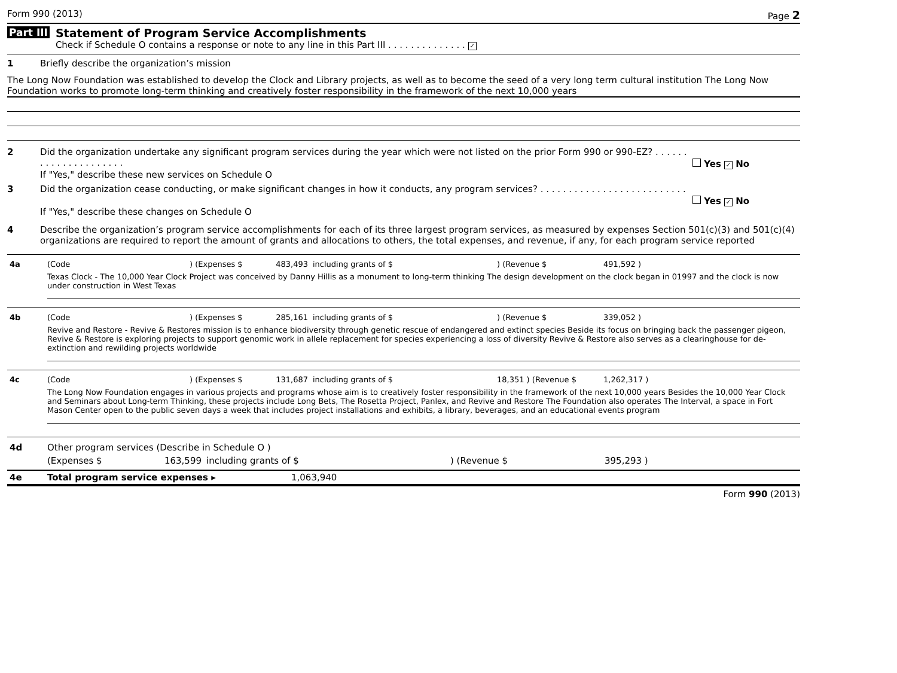Form 990 (2013) Page 2
Part III
Statement of Program Service Accomplishments
Check if Schedule O contains a response or note to any line in this Part III . . . . . . . . . . . . . . ✓
1 Briefly describe the organization’s mission
The Long Now Foundation was established to develop the Clock and Library projects, as well as to become the seed of a very long term cultural institution The Long Now Foundation works to promote long-term thinking and creatively foster responsibility in the framework of the next 10,000 years
2 Did the organization undertake any significant program services during the year which were not listed on the prior Form 990 or 990-EZ? . . . . . . . . . . . . . . . . . . . . . Yes ✓ No
If "Yes," describe these new services on Schedule O
3 Did the organization cease conducting, or make significant changes in how it conducts, any program services? . . . . . . . . . . . . . . . . . . . . . . . . . . Yes ✓ No
If "Yes," describe these changes on Schedule O
4 Describe the organization’s program service accomplishments for each of its three largest program services, as measured by expenses Section 501(c)(3) and 501(c)(4) organizations are required to report the amount of grants and allocations to others, the total expenses, and revenue, if any, for each program service reported
| 4a | (Code | ) (Expenses $ | 483,493 | including grants of $ | ) (Revenue $ | 491,592 ) |
Texas Clock - The 10,000 Year Clock Project was conceived by Danny Hillis as a monument to long-term thinking The design development on the clock began in 01997 and the clock is now under construction in West Texas
| 4b | (Code | ) (Expenses $ | 285,161 | including grants of $ | ) (Revenue $ | 339,052 ) |
Revive and Restore - Revive & Restores mission is to enhance biodiversity through genetic rescue of endangered and extinct species Beside its focus on bringing back the passenger pigeon, Revive & Restore is exploring projects to support genomic work in allele replacement for species experiencing a loss of diversity Revive & Restore also serves as a clearinghouse for de-extinction and rewilding projects worldwide
| 4c | (Code | ) (Expenses $ | 131,687 | including grants of $ | 18,351 ) (Revenue $ | 1,262,317 ) |
The Long Now Foundation engages in various projects and programs whose aim is to creatively foster responsibility in the framework of the next 10,000 years Besides the 10,000 Year Clock and Seminars about Long-term Thinking, these projects include Long Bets, The Rosetta Project, Panlex, and Revive and Restore The Foundation also operates The Interval, a space in Fort Mason Center open to the public seven days a week that includes project installations and exhibits, a library, beverages, and an educational events program
| 4d | Other program services (Describe in Schedule O ) | | | | |
| | (Expenses $ | 163,599 | including grants of $ | ) (Revenue $ | 395,293 ) |
| 4e | Total program service expenses ▸ | 1,063,940 |
Form 990 (2013)